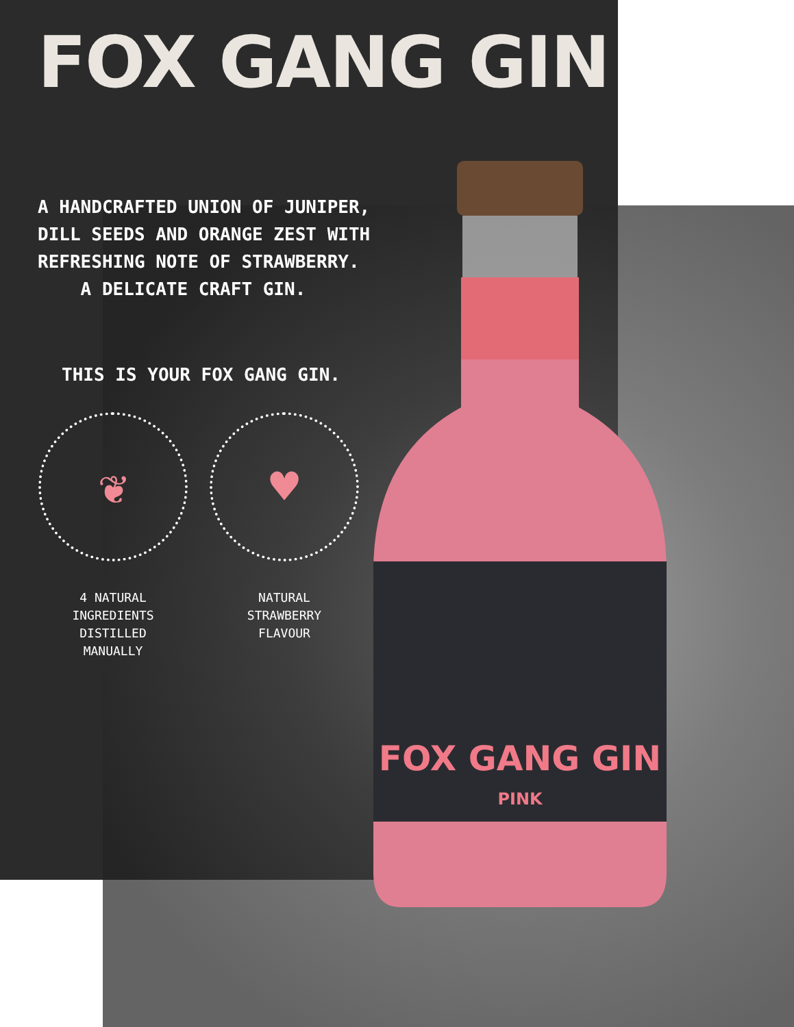FOX GANG GIN
PINK
FOX GANG GIN
A HANDCRAFTED UNION OF JUNIPER, DILL SEEDS AND ORANGE ZEST WITH REFRESHING NOTE OF STRAWBERRY.
A DELICATE CRAFT GIN.
THIS IS YOUR FOX GANG GIN.
❦
4 NATURAL
INGREDIENTS
DISTILLED
MANUALLY
♥
NATURAL
STRAWBERRY
FLAVOUR